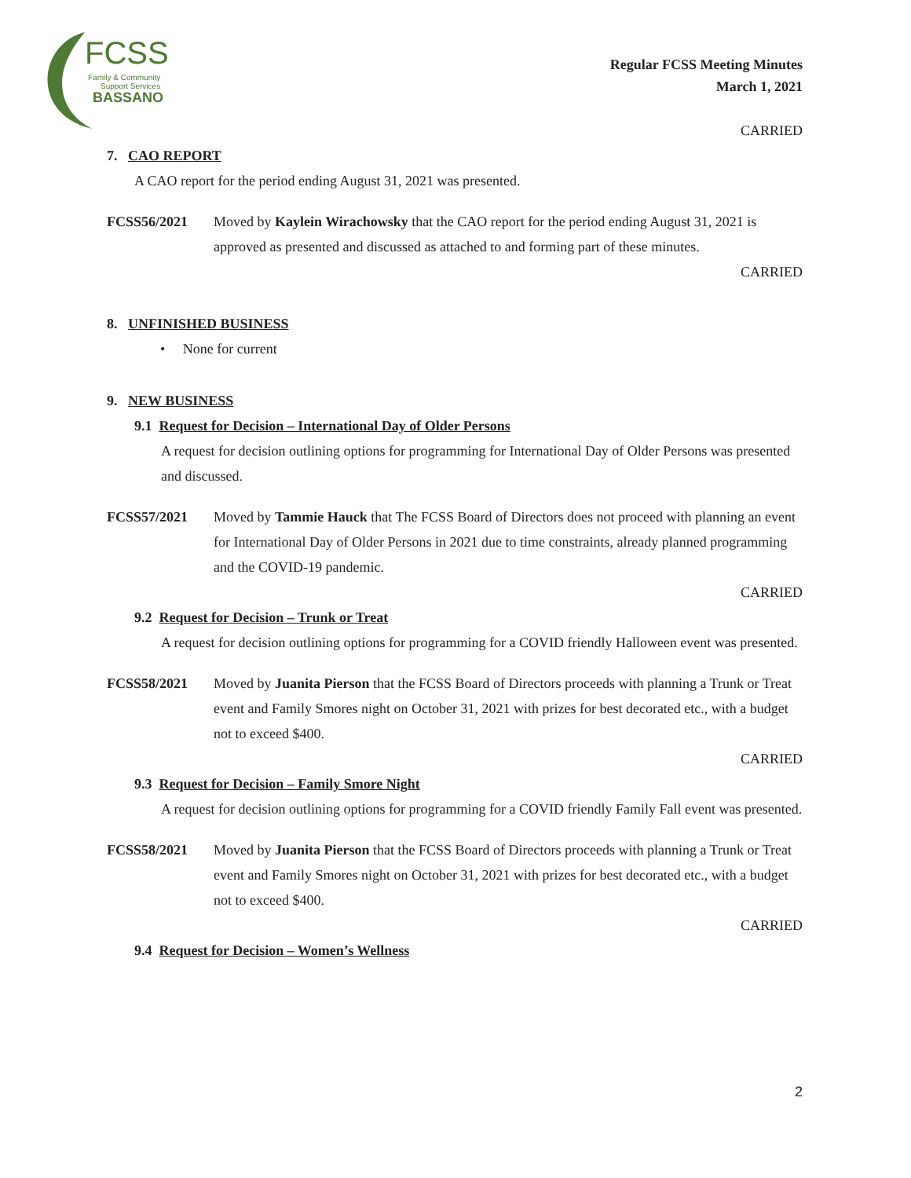FCSS
Family & Community
Support Services
BASSANO
Regular FCSS Meeting Minutes
March 1, 2021
CARRIED
7. CAO REPORT
A CAO report for the period ending August 31, 2021 was presented.
FCSS56/2021 Moved by Kaylein Wirachowsky that the CAO report for the period ending August 31, 2021 is approved as presented and discussed as attached to and forming part of these minutes.
CARRIED
8. UNFINISHED BUSINESS
• None for current
9. NEW BUSINESS
9.1 Request for Decision – International Day of Older Persons
A request for decision outlining options for programming for International Day of Older Persons was presented and discussed.
FCSS57/2021 Moved by Tammie Hauck that The FCSS Board of Directors does not proceed with planning an event for International Day of Older Persons in 2021 due to time constraints, already planned programming and the COVID-19 pandemic.
CARRIED
9.2 Request for Decision – Trunk or Treat
A request for decision outlining options for programming for a COVID friendly Halloween event was presented.
FCSS58/2021 Moved by Juanita Pierson that the FCSS Board of Directors proceeds with planning a Trunk or Treat event and Family Smores night on October 31, 2021 with prizes for best decorated etc., with a budget not to exceed $400.
CARRIED
9.3 Request for Decision – Family Smore Night
A request for decision outlining options for programming for a COVID friendly Family Fall event was presented.
FCSS58/2021 Moved by Juanita Pierson that the FCSS Board of Directors proceeds with planning a Trunk or Treat event and Family Smores night on October 31, 2021 with prizes for best decorated etc., with a budget not to exceed $400.
CARRIED
9.4 Request for Decision – Women’s Wellness
2